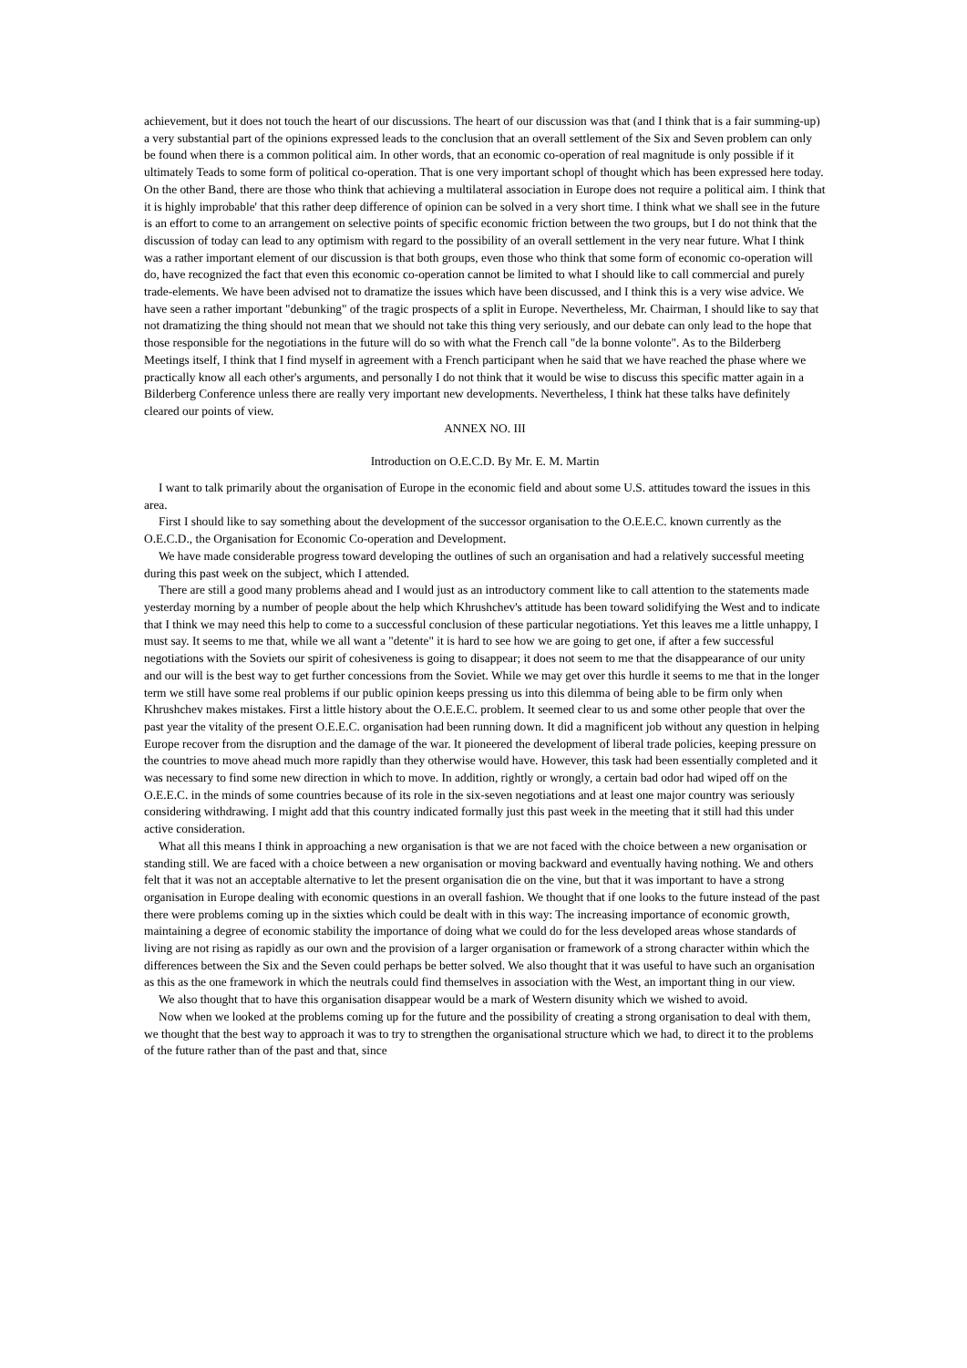achievement, but it does not touch the heart of our discussions. The heart of our discussion was that (and I think that is a fair summing-up) a very substantial part of the opinions expressed leads to the conclusion that an overall settlement of the Six and Seven problem can only be found when there is a common political aim. In other words, that an economic co-operation of real magnitude is only possible if it ultimately Teads to some form of political co-operation. That is one very important schopl of thought which has been expressed here today. On the other Band, there are those who think that achieving a multilateral association in Europe does not require a political aim. I think that it is highly improbable' that this rather deep difference of opinion can be solved in a very short time. I think what we shall see in the future is an effort to come to an arrangement on selective points of specific economic friction between the two groups, but I do not think that the discussion of today can lead to any optimism with regard to the possibility of an overall settlement in the very near future. What I think was a rather important element of our discussion is that both groups, even those who think that some form of economic co-operation will do, have recognized the fact that even this economic co-operation cannot be limited to what I should like to call commercial and purely trade-elements. We have been advised not to dramatize the issues which have been discussed, and I think this is a very wise advice. We have seen a rather important "debunking" of the tragic prospects of a split in Europe. Nevertheless, Mr. Chairman, I should like to say that not dramatizing the thing should not mean that we should not take this thing very seriously, and our debate can only lead to the hope that those responsible for the negotiations in the future will do so with what the French call "de la bonne volonte". As to the Bilderberg Meetings itself, I think that I find myself in agreement with a French participant when he said that we have reached the phase where we practically know all each other's arguments, and personally I do not think that it would be wise to discuss this specific matter again in a Bilderberg Conference unless there are really very important new developments. Nevertheless, I think hat these talks have definitely cleared our points of view.
ANNEX NO. III
Introduction on O.E.C.D. By Mr. E. M. Martin
I want to talk primarily about the organisation of Europe in the economic field and about some U.S. attitudes toward the issues in this area.
First I should like to say something about the development of the successor organisation to the O.E.E.C. known currently as the O.E.C.D., the Organisation for Economic Co-operation and Development.
We have made considerable progress toward developing the outlines of such an organisation and had a relatively successful meeting during this past week on the subject, which I attended.
There are still a good many problems ahead and I would just as an introductory comment like to call attention to the statements made yesterday morning by a number of people about the help which Khrushchev's attitude has been toward solidifying the West and to indicate that I think we may need this help to come to a successful conclusion of these particular negotiations. Yet this leaves me a little unhappy, I must say. It seems to me that, while we all want a "detente" it is hard to see how we are going to get one, if after a few successful negotiations with the Soviets our spirit of cohesiveness is going to disappear; it does not seem to me that the disappearance of our unity and our will is the best way to get further concessions from the Soviet. While we may get over this hurdle it seems to me that in the longer term we still have some real problems if our public opinion keeps pressing us into this dilemma of being able to be firm only when Khrushchev makes mistakes. First a little history about the O.E.E.C. problem. It seemed clear to us and some other people that over the past year the vitality of the present O.E.E.C. organisation had been running down. It did a magnificent job without any question in helping Europe recover from the disruption and the damage of the war. It pioneered the development of liberal trade policies, keeping pressure on the countries to move ahead much more rapidly than they otherwise would have. However, this task had been essentially completed and it was necessary to find some new direction in which to move. In addition, rightly or wrongly, a certain bad odor had wiped off on the O.E.E.C. in the minds of some countries because of its role in the six-seven negotiations and at least one major country was seriously considering withdrawing. I might add that this country indicated formally just this past week in the meeting that it still had this under active consideration.
What all this means I think in approaching a new organisation is that we are not faced with the choice between a new organisation or standing still. We are faced with a choice between a new organisation or moving backward and eventually having nothing. We and others felt that it was not an acceptable alternative to let the present organisation die on the vine, but that it was important to have a strong organisation in Europe dealing with economic questions in an overall fashion. We thought that if one looks to the future instead of the past there were problems coming up in the sixties which could be dealt with in this way: The increasing importance of economic growth, maintaining a degree of economic stability the importance of doing what we could do for the less developed areas whose standards of living are not rising as rapidly as our own and the provision of a larger organisation or framework of a strong character within which the differences between the Six and the Seven could perhaps be better solved. We also thought that it was useful to have such an organisation as this as the one framework in which the neutrals could find themselves in association with the West, an important thing in our view.
We also thought that to have this organisation disappear would be a mark of Western disunity which we wished to avoid.
Now when we looked at the problems coming up for the future and the possibility of creating a strong organisation to deal with them, we thought that the best way to approach it was to try to strengthen the organisational structure which we had, to direct it to the problems of the future rather than of the past and that, since